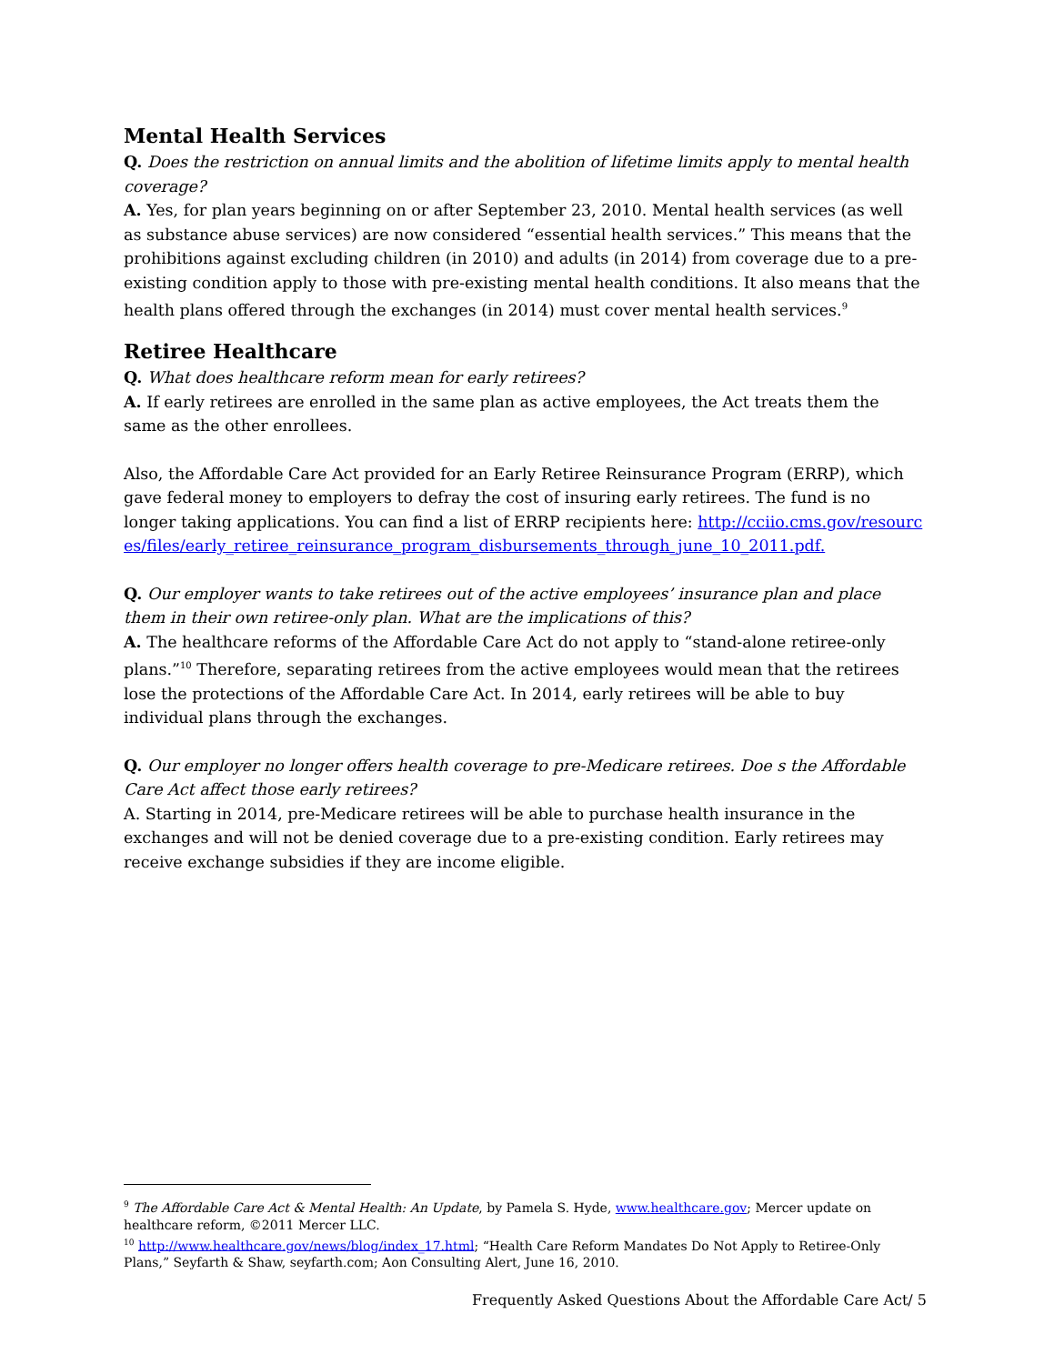Mental Health Services
Q. Does the restriction on annual limits and the abolition of lifetime limits apply to mental health coverage?
A. Yes, for plan years beginning on or after September 23, 2010. Mental health services (as well as substance abuse services) are now considered “essential health services.” This means that the prohibitions against excluding children (in 2010) and adults (in 2014) from coverage due to a pre-existing condition apply to those with pre-existing mental health conditions. It also means that the health plans offered through the exchanges (in 2014) must cover mental health services.<sup>9</sup>
Retiree Healthcare
Q. What does healthcare reform mean for early retirees?
A. If early retirees are enrolled in the same plan as active employees, the Act treats them the same as the other enrollees.
Also, the Affordable Care Act provided for an Early Retiree Reinsurance Program (ERRP), which gave federal money to employers to defray the cost of insuring early retirees. The fund is no longer taking applications. You can find a list of ERRP recipients here: http://cciio.cms.gov/resources/files/early_retiree_reinsurance_program_disbursements_through_june_10_2011.pdf.
Q. Our employer wants to take retirees out of the active employees’ insurance plan and place them in their own retiree-only plan. What are the implications of this?
A. The healthcare reforms of the Affordable Care Act do not apply to “stand-alone retiree-only plans.”<sup>10</sup> Therefore, separating retirees from the active employees would mean that the retirees lose the protections of the Affordable Care Act. In 2014, early retirees will be able to buy individual plans through the exchanges.
Q. Our employer no longer offers health coverage to pre-Medicare retirees. Doe s the Affordable Care Act affect those early retirees?
A. Starting in 2014, pre-Medicare retirees will be able to purchase health insurance in the exchanges and will not be denied coverage due to a pre-existing condition. Early retirees may receive exchange subsidies if they are income eligible.
<sup>9</sup> The Affordable Care Act & Mental Health: An Update, by Pamela S. Hyde, www.healthcare.gov; Mercer update on healthcare reform, ©2011 Mercer LLC.
<sup>10</sup> http://www.healthcare.gov/news/blog/index_17.html; “Health Care Reform Mandates Do Not Apply to Retiree-Only Plans,” Seyfarth & Shaw, seyfarth.com; Aon Consulting Alert, June 16, 2010.
Frequently Asked Questions About the Affordable Care Act/ 5